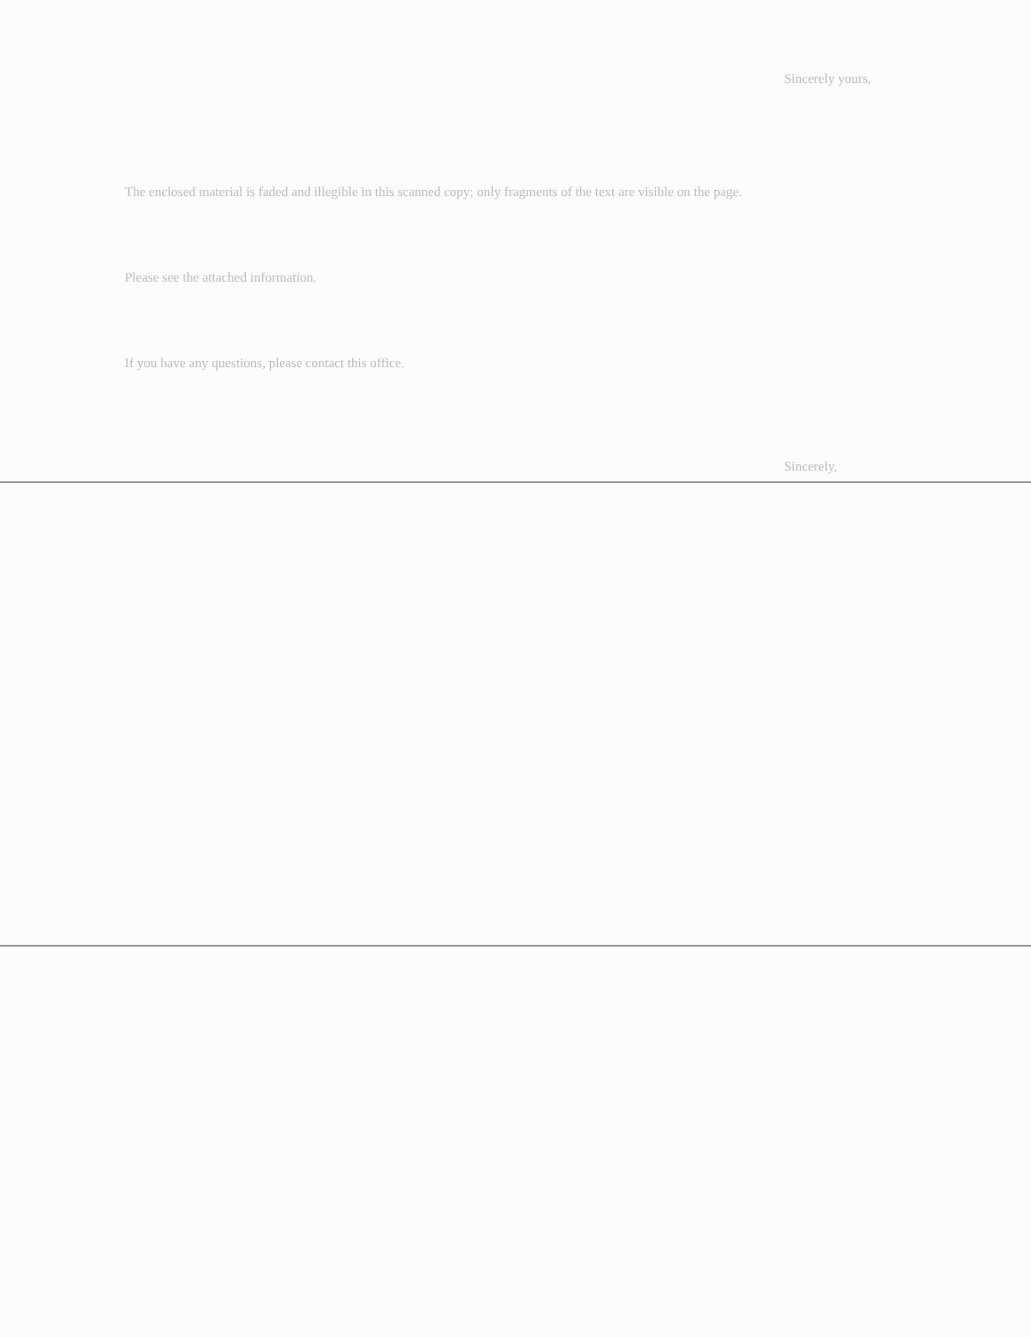Sincerely yours,
The enclosed material is faded and illegible in this scanned copy; only fragments of the text are visible on the page.
Please see the attached information.
If you have any questions, please contact this office.
Sincerely,